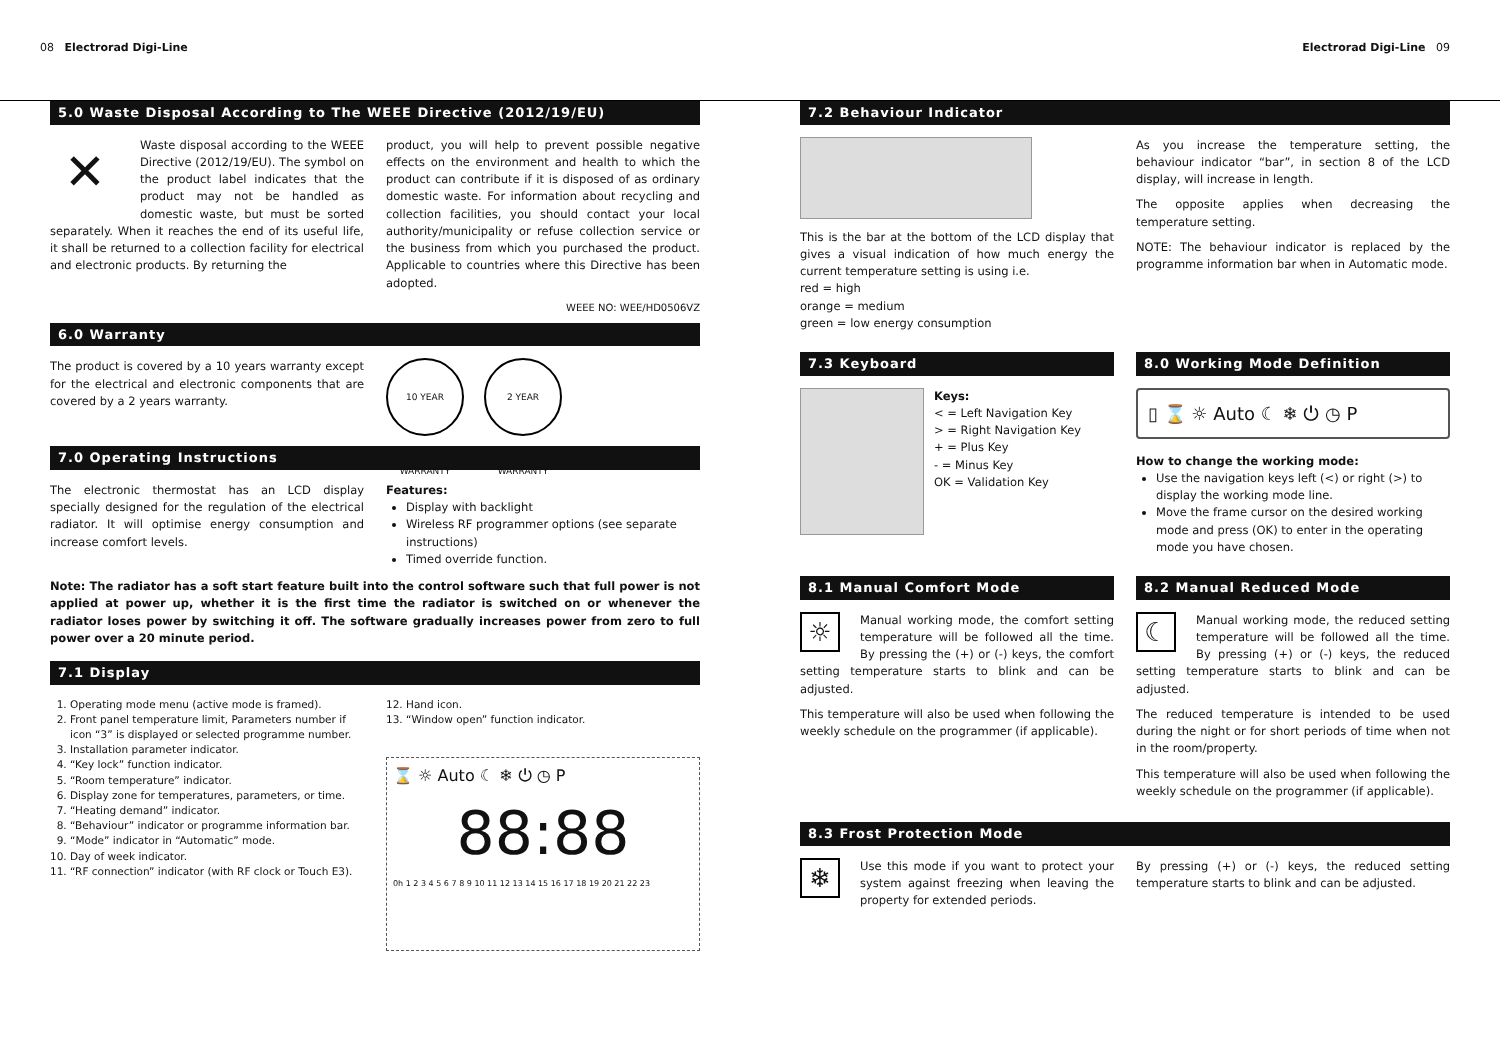08 Electrorad Digi-Line Electrorad Digi-Line 09
5.0 Waste Disposal According to The WEEE Directive (2012/19/EU)
✕
Waste disposal according to the WEEE Directive (2012/19/EU). The symbol on the product label indicates that the product may not be handled as domestic waste, but must be sorted separately. When it reaches the end of its useful life, it shall be returned to a collection facility for electrical and electronic products. By returning the
product, you will help to prevent possible negative effects on the environment and health to which the product can contribute if it is disposed of as ordinary domestic waste. For information about recycling and collection facilities, you should contact your local authority/municipality or refuse collection service or the business from which you purchased the product. Applicable to countries where this Directive has been adopted.
WEEE NO: WEE/HD0506VZ
6.0 Warranty
The product is covered by a 10 years warranty except for the electrical and electronic components that are covered by a 2 years warranty.
10 YEAR WARRANTY
2 YEAR WARRANTY
7.0 Operating Instructions
The electronic thermostat has an LCD display specially designed for the regulation of the electrical radiator. It will optimise energy consumption and increase comfort levels.
Features:
Display with backlight
Wireless RF programmer options (see separate instructions)
Timed override function.
Note: The radiator has a soft start feature built into the control software such that full power is not applied at power up, whether it is the first time the radiator is switched on or whenever the radiator loses power by switching it off. The software gradually increases power from zero to full power over a 20 minute period.
7.1 Display
1. Operating mode menu (active mode is framed).
2. Front panel temperature limit, Parameters number if icon “3” is displayed or selected programme number.
3. Installation parameter indicator.
4. “Key lock” function indicator.
5. “Room temperature” indicator.
6. Display zone for temperatures, parameters, or time.
7. “Heating demand” indicator.
8. “Behaviour” indicator or programme information bar.
9. “Mode” indicator in “Automatic” mode.
10. Day of week indicator.
11. “RF connection” indicator (with RF clock or Touch E3).
12. Hand icon.
13. “Window open” function indicator.
⌛ ☼ Auto ☾ ❄ ⏻ ◷ P
88:88
0h 1 2 3 4 5 6 7 8 9 10 11 12 13 14 15 16 17 18 19 20 21 22 23
7.2 Behaviour Indicator
This is the bar at the bottom of the LCD display that gives a visual indication of how much energy the current temperature setting is using i.e.
red = high
orange = medium
green = low energy consumption
As you increase the temperature setting, the behaviour indicator “bar”, in section 8 of the LCD display, will increase in length.
The opposite applies when decreasing the temperature setting.
NOTE: The behaviour indicator is replaced by the programme information bar when in Automatic mode.
7.3 Keyboard
Keys:
< = Left Navigation Key
> = Right Navigation Key
+ = Plus Key
- = Minus Key
OK = Validation Key
8.0 Working Mode Definition
▯ ⌛ ☼ Auto ☾ ❄ ⏻ ◷ P
How to change the working mode:
Use the navigation keys left (<) or right (>) to display the working mode line.
Move the frame cursor on the desired working mode and press (OK) to enter in the operating mode you have chosen.
8.1 Manual Comfort Mode
☼
Manual working mode, the comfort setting temperature will be followed all the time. By pressing the (+) or (-) keys, the comfort setting temperature starts to blink and can be adjusted.
This temperature will also be used when following the weekly schedule on the programmer (if applicable).
8.2 Manual Reduced Mode
☾
Manual working mode, the reduced setting temperature will be followed all the time. By pressing (+) or (-) keys, the reduced setting temperature starts to blink and can be adjusted.
The reduced temperature is intended to be used during the night or for short periods of time when not in the room/property.
This temperature will also be used when following the weekly schedule on the programmer (if applicable).
8.3 Frost Protection Mode
❄
Use this mode if you want to protect your system against freezing when leaving the property for extended periods.
By pressing (+) or (-) keys, the reduced setting temperature starts to blink and can be adjusted.